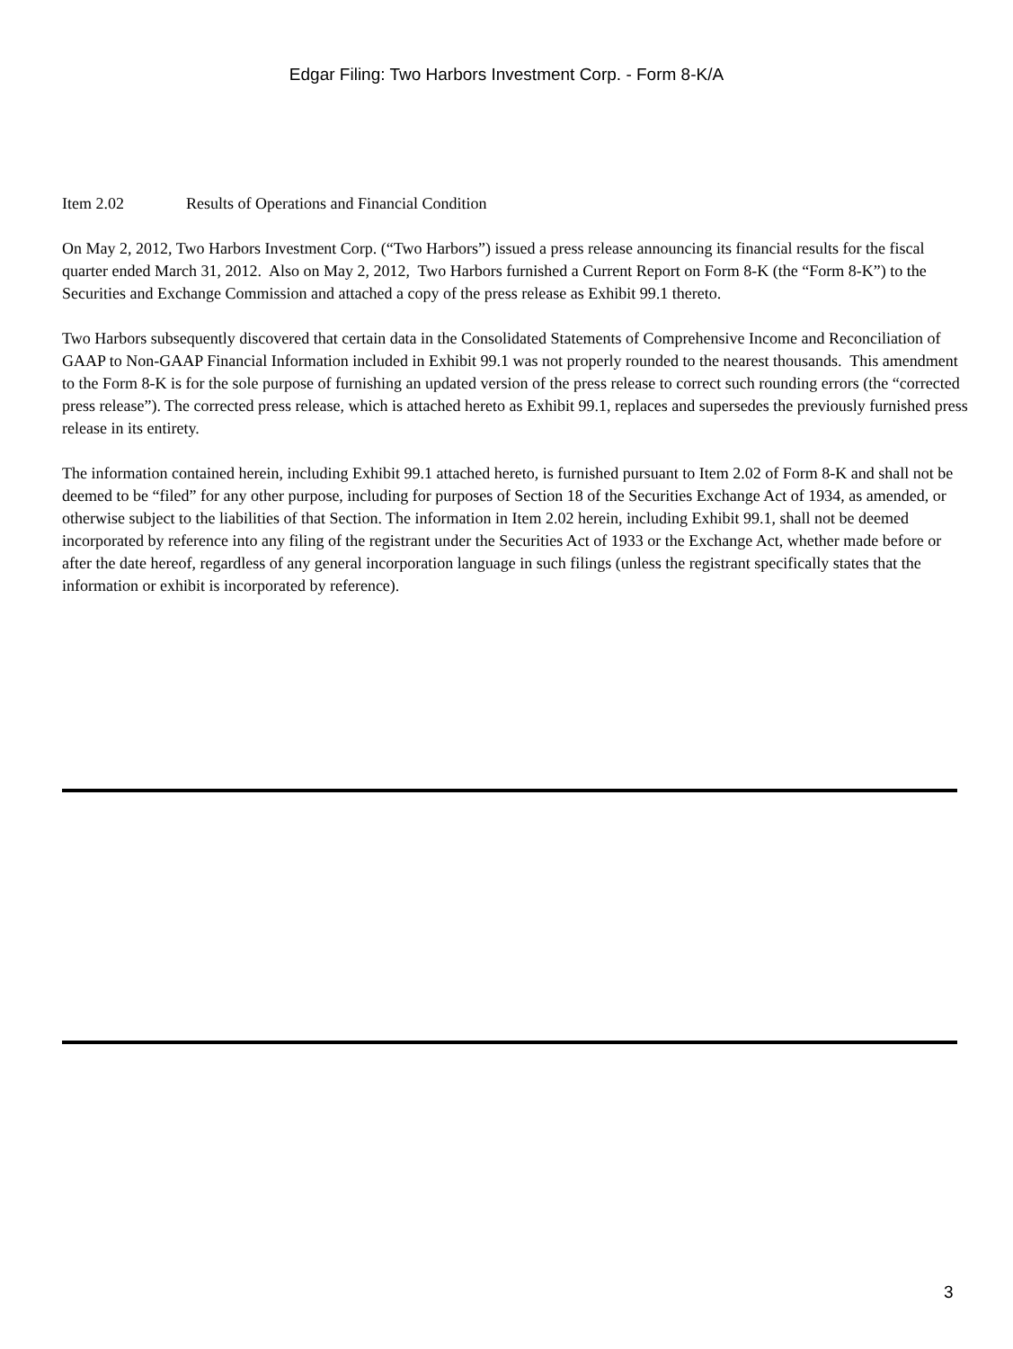Edgar Filing: Two Harbors Investment Corp. - Form 8-K/A
Item 2.02 Results of Operations and Financial Condition
On May 2, 2012, Two Harbors Investment Corp. (“Two Harbors”) issued a press release announcing its financial results for the fiscal quarter ended March 31, 2012. Also on May 2, 2012, Two Harbors furnished a Current Report on Form 8-K (the “Form 8-K”) to the Securities and Exchange Commission and attached a copy of the press release as Exhibit 99.1 thereto.
Two Harbors subsequently discovered that certain data in the Consolidated Statements of Comprehensive Income and Reconciliation of GAAP to Non-GAAP Financial Information included in Exhibit 99.1 was not properly rounded to the nearest thousands. This amendment to the Form 8-K is for the sole purpose of furnishing an updated version of the press release to correct such rounding errors (the “corrected press release”). The corrected press release, which is attached hereto as Exhibit 99.1, replaces and supersedes the previously furnished press release in its entirety.
The information contained herein, including Exhibit 99.1 attached hereto, is furnished pursuant to Item 2.02 of Form 8-K and shall not be deemed to be “filed” for any other purpose, including for purposes of Section 18 of the Securities Exchange Act of 1934, as amended, or otherwise subject to the liabilities of that Section. The information in Item 2.02 herein, including Exhibit 99.1, shall not be deemed incorporated by reference into any filing of the registrant under the Securities Act of 1933 or the Exchange Act, whether made before or after the date hereof, regardless of any general incorporation language in such filings (unless the registrant specifically states that the information or exhibit is incorporated by reference).
3